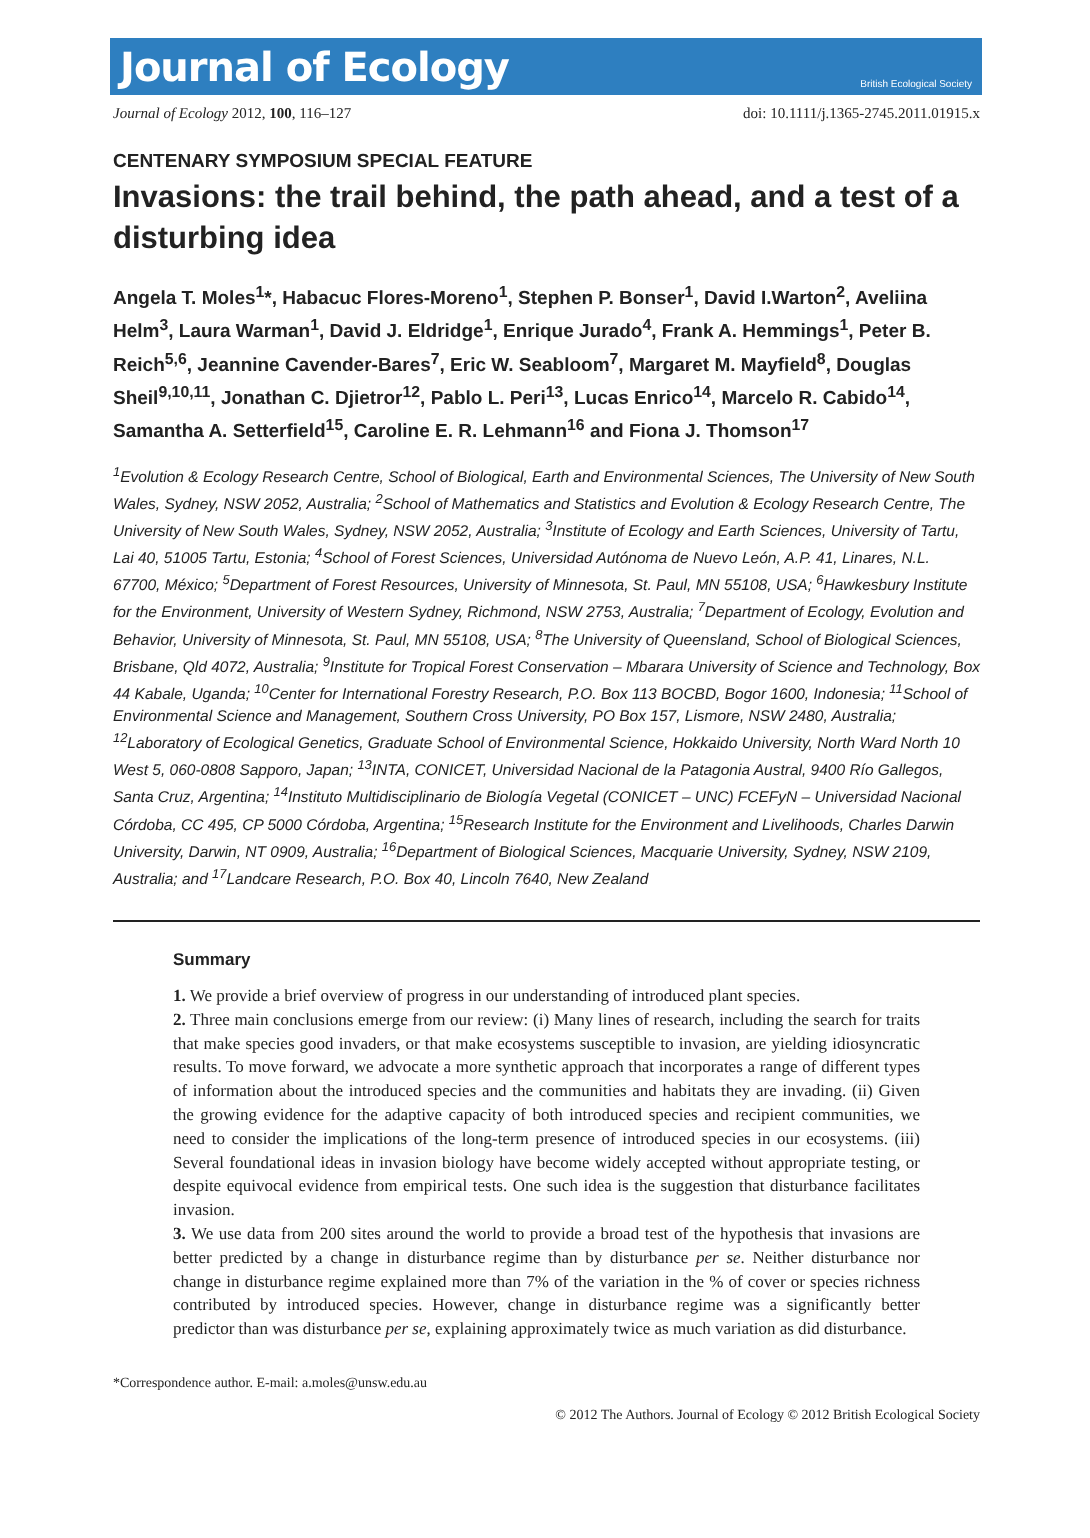Journal of Ecology
British Ecological Society
Journal of Ecology 2012, 100, 116–127
doi: 10.1111/j.1365-2745.2011.01915.x
CENTENARY SYMPOSIUM SPECIAL FEATURE
Invasions: the trail behind, the path ahead, and a test of a disturbing idea
Angela T. Moles<sup>1</sup>*, Habacuc Flores-Moreno<sup>1</sup>, Stephen P. Bonser<sup>1</sup>, David I.Warton<sup>2</sup>, Aveliina Helm<sup>3</sup>, Laura Warman<sup>1</sup>, David J. Eldridge<sup>1</sup>, Enrique Jurado<sup>4</sup>, Frank A. Hemmings<sup>1</sup>, Peter B. Reich<sup>5,6</sup>, Jeannine Cavender-Bares<sup>7</sup>, Eric W. Seabloom<sup>7</sup>, Margaret M. Mayfield<sup>8</sup>, Douglas Sheil<sup>9,10,11</sup>, Jonathan C. Djietror<sup>12</sup>, Pablo L. Peri<sup>13</sup>, Lucas Enrico<sup>14</sup>, Marcelo R. Cabido<sup>14</sup>, Samantha A. Setterfield<sup>15</sup>, Caroline E. R. Lehmann<sup>16</sup> and Fiona J. Thomson<sup>17</sup>
<sup>1</sup> Evolution & Ecology Research Centre, School of Biological, Earth and Environmental Sciences, The University of New South Wales, Sydney, NSW 2052, Australia; <sup>2</sup>School of Mathematics and Statistics and Evolution & Ecology Research Centre, The University of New South Wales, Sydney, NSW 2052, Australia; <sup>3</sup>Institute of Ecology and Earth Sciences, University of Tartu, Lai 40, 51005 Tartu, Estonia; <sup>4</sup>School of Forest Sciences, Universidad Autónoma de Nuevo León, A.P. 41, Linares, N.L. 67700, México; <sup>5</sup>Department of Forest Resources, University of Minnesota, St. Paul, MN 55108, USA; <sup>6</sup>Hawkesbury Institute for the Environment, University of Western Sydney, Richmond, NSW 2753, Australia; <sup>7</sup>Department of Ecology, Evolution and Behavior, University of Minnesota, St. Paul, MN 55108, USA; <sup>8</sup>The University of Queensland, School of Biological Sciences, Brisbane, Qld 4072, Australia; <sup>9</sup>Institute for Tropical Forest Conservation – Mbarara University of Science and Technology, Box 44 Kabale, Uganda; <sup>10</sup>Center for International Forestry Research, P.O. Box 113 BOCBD, Bogor 1600, Indonesia; <sup>11</sup>School of Environmental Science and Management, Southern Cross University, PO Box 157, Lismore, NSW 2480, Australia; <sup>12</sup>Laboratory of Ecological Genetics, Graduate School of Environmental Science, Hokkaido University, North Ward North 10 West 5, 060-0808 Sapporo, Japan; <sup>13</sup>INTA, CONICET, Universidad Nacional de la Patagonia Austral, 9400 Río Gallegos, Santa Cruz, Argentina; <sup>14</sup>Instituto Multidisciplinario de Biología Vegetal (CONICET – UNC) FCEFyN – Universidad Nacional Córdoba, CC 495, CP 5000 Córdoba, Argentina; <sup>15</sup>Research Institute for the Environment and Livelihoods, Charles Darwin University, Darwin, NT 0909, Australia; <sup>16</sup>Department of Biological Sciences, Macquarie University, Sydney, NSW 2109, Australia; and <sup>17</sup>Landcare Research, P.O. Box 40, Lincoln 7640, New Zealand
Summary
1. We provide a brief overview of progress in our understanding of introduced plant species.
2. Three main conclusions emerge from our review: (i) Many lines of research, including the search for traits that make species good invaders, or that make ecosystems susceptible to invasion, are yielding idiosyncratic results. To move forward, we advocate a more synthetic approach that incorporates a range of different types of information about the introduced species and the communities and habitats they are invading. (ii) Given the growing evidence for the adaptive capacity of both introduced species and recipient communities, we need to consider the implications of the long-term presence of introduced species in our ecosystems. (iii) Several foundational ideas in invasion biology have become widely accepted without appropriate testing, or despite equivocal evidence from empirical tests. One such idea is the suggestion that disturbance facilitates invasion.
3. We use data from 200 sites around the world to provide a broad test of the hypothesis that invasions are better predicted by a change in disturbance regime than by disturbance per se. Neither disturbance nor change in disturbance regime explained more than 7% of the variation in the % of cover or species richness contributed by introduced species. However, change in disturbance regime was a significantly better predictor than was disturbance per se, explaining approximately twice as much variation as did disturbance.
*Correspondence author. E-mail: a.moles@unsw.edu.au
© 2012 The Authors. Journal of Ecology © 2012 British Ecological Society